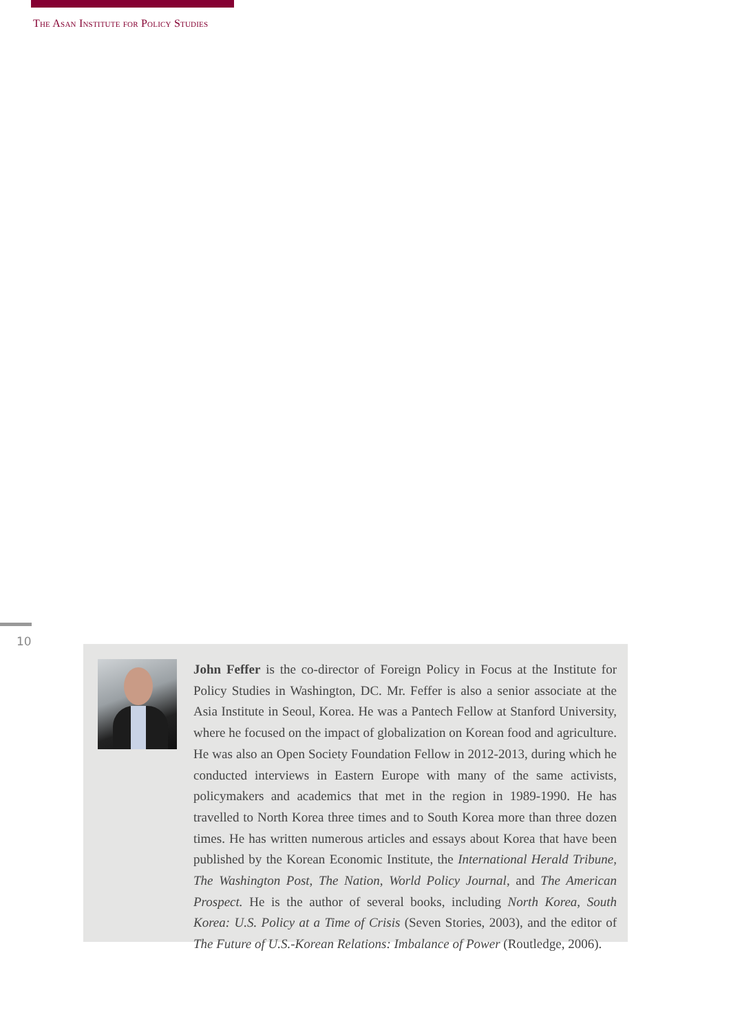The Asan Institute for Policy Studies
10
John Feffer is the co-director of Foreign Policy in Focus at the Institute for Policy Studies in Washington, DC. Mr. Feffer is also a senior associate at the Asia Institute in Seoul, Korea. He was a Pantech Fellow at Stanford University, where he focused on the impact of globalization on Korean food and agriculture. He was also an Open Society Foundation Fellow in 2012-2013, during which he conducted interviews in Eastern Europe with many of the same activists, policymakers and academics that met in the region in 1989-1990. He has travelled to North Korea three times and to South Korea more than three dozen times. He has written numerous articles and essays about Korea that have been published by the Korean Economic Institute, the International Herald Tribune, The Washington Post, The Nation, World Policy Journal, and The American Prospect. He is the author of several books, including North Korea, South Korea: U.S. Policy at a Time of Crisis (Seven Stories, 2003), and the editor of The Future of U.S.-Korean Relations: Imbalance of Power (Routledge, 2006).